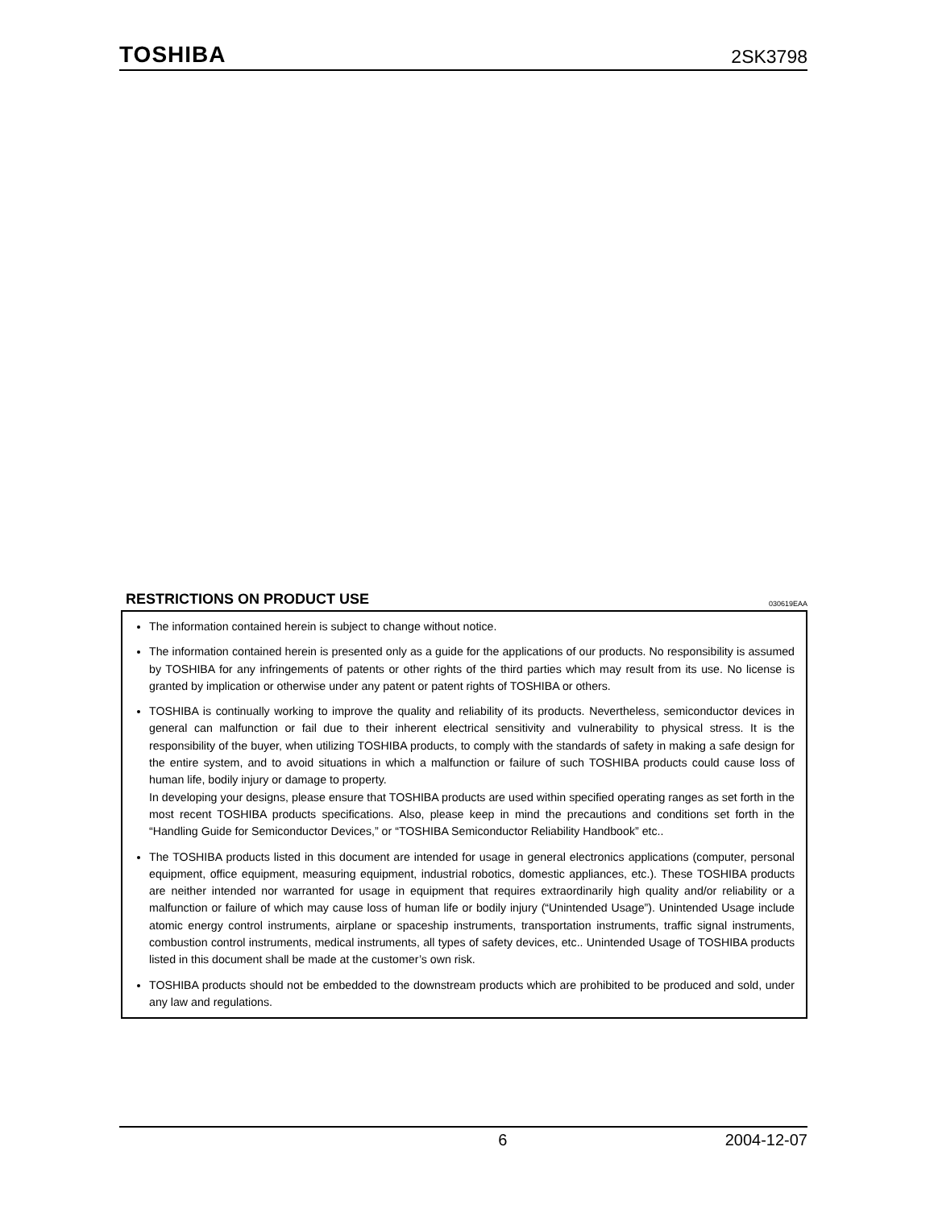TOSHIBA 2SK3798
RESTRICTIONS ON PRODUCT USE 030619EAA
The information contained herein is subject to change without notice.
The information contained herein is presented only as a guide for the applications of our products. No responsibility is assumed by TOSHIBA for any infringements of patents or other rights of the third parties which may result from its use. No license is granted by implication or otherwise under any patent or patent rights of TOSHIBA or others.
TOSHIBA is continually working to improve the quality and reliability of its products. Nevertheless, semiconductor devices in general can malfunction or fail due to their inherent electrical sensitivity and vulnerability to physical stress. It is the responsibility of the buyer, when utilizing TOSHIBA products, to comply with the standards of safety in making a safe design for the entire system, and to avoid situations in which a malfunction or failure of such TOSHIBA products could cause loss of human life, bodily injury or damage to property.
In developing your designs, please ensure that TOSHIBA products are used within specified operating ranges as set forth in the most recent TOSHIBA products specifications. Also, please keep in mind the precautions and conditions set forth in the “Handling Guide for Semiconductor Devices,” or “TOSHIBA Semiconductor Reliability Handbook” etc..
The TOSHIBA products listed in this document are intended for usage in general electronics applications (computer, personal equipment, office equipment, measuring equipment, industrial robotics, domestic appliances, etc.). These TOSHIBA products are neither intended nor warranted for usage in equipment that requires extraordinarily high quality and/or reliability or a malfunction or failure of which may cause loss of human life or bodily injury (“Unintended Usage”). Unintended Usage include atomic energy control instruments, airplane or spaceship instruments, transportation instruments, traffic signal instruments, combustion control instruments, medical instruments, all types of safety devices, etc.. Unintended Usage of TOSHIBA products listed in this document shall be made at the customer’s own risk.
TOSHIBA products should not be embedded to the downstream products which are prohibited to be produced and sold, under any law and regulations.
6 2004-12-07